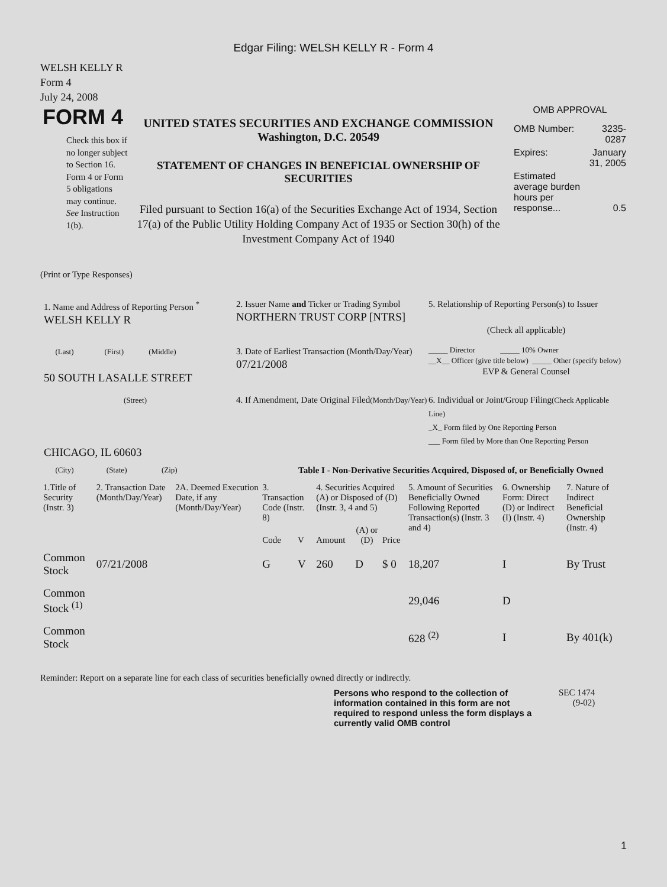Edgar Filing: WELSH KELLY R - Form 4
WELSH KELLY R
Form 4
July 24, 2008
FORM 4
Check this box if no longer subject to Section 16. Form 4 or Form 5 obligations may continue. See Instruction 1(b).
UNITED STATES SECURITIES AND EXCHANGE COMMISSION
Washington, D.C. 20549
STATEMENT OF CHANGES IN BENEFICIAL OWNERSHIP OF SECURITIES
Filed pursuant to Section 16(a) of the Securities Exchange Act of 1934, Section 17(a) of the Public Utility Holding Company Act of 1935 or Section 30(h) of the Investment Company Act of 1940
OMB APPROVAL
| OMB Number: | 3235-0287 |
| Expires: | January 31, 2005 |
| Estimated average burden hours per response... | 0.5 |
(Print or Type Responses)
1. Name and Address of Reporting Person <sup>*</sup>
WELSH KELLY R
2. Issuer Name and Ticker or Trading Symbol
NORTHERN TRUST CORP [NTRS]
5. Relationship of Reporting Person(s) to Issuer
(Check all applicable)
(Last) (First) (Middle)
50 SOUTH LASALLE STREET
3. Date of Earliest Transaction (Month/Day/Year)
07/21/2008
_____ Director _____ 10% Owner
__X__ Officer (give title below) _____ Other (specify below)
EVP & General Counsel
(Street)
CHICAGO, IL 60603
4. If Amendment, Date Original Filed(Month/Day/Year)
6. Individual or Joint/Group Filing(Check Applicable Line)
_X_ Form filed by One Reporting Person
___ Form filed by More than One Reporting Person
(City) (State) (Zip) Table I - Non-Derivative Securities Acquired, Disposed of, or Beneficially Owned
| 1.Title of Security (Instr. 3) | 2. Transaction Date (Month/Day/Year) | 2A. Deemed Execution Date, if any (Month/Day/Year) | 3. Transaction Code (Instr. 8) | | 4. Securities Acquired (A) or Disposed of (D) (Instr. 3, 4 and 5) | | | 5. Amount of Securities Beneficially Owned Following Reported Transaction(s) (Instr. 3 and 4) | 6. Ownership Form: Direct (D) or Indirect (I) (Instr. 4) | 7. Nature of Indirect Beneficial Ownership (Instr. 4) |
| --- | --- | --- | --- | --- | --- | --- | --- | --- | --- | --- |
| | | | Code | V | Amount | (A) or (D) | Price | | | |
| Common Stock | 07/21/2008 | | G | V | 260 | D | $ 0 | 18,207 | I | By Trust |
| Common Stock <sup>(1)</sup> | | | | | | | | 29,046 | D | |
| Common Stock | | | | | | | | 628 <sup>(2)</sup> | I | By 401(k) |
Reminder: Report on a separate line for each class of securities beneficially owned directly or indirectly.
Persons who respond to the collection of information contained in this form are not required to respond unless the form displays a currently valid OMB control
SEC 1474
(9-02)
1